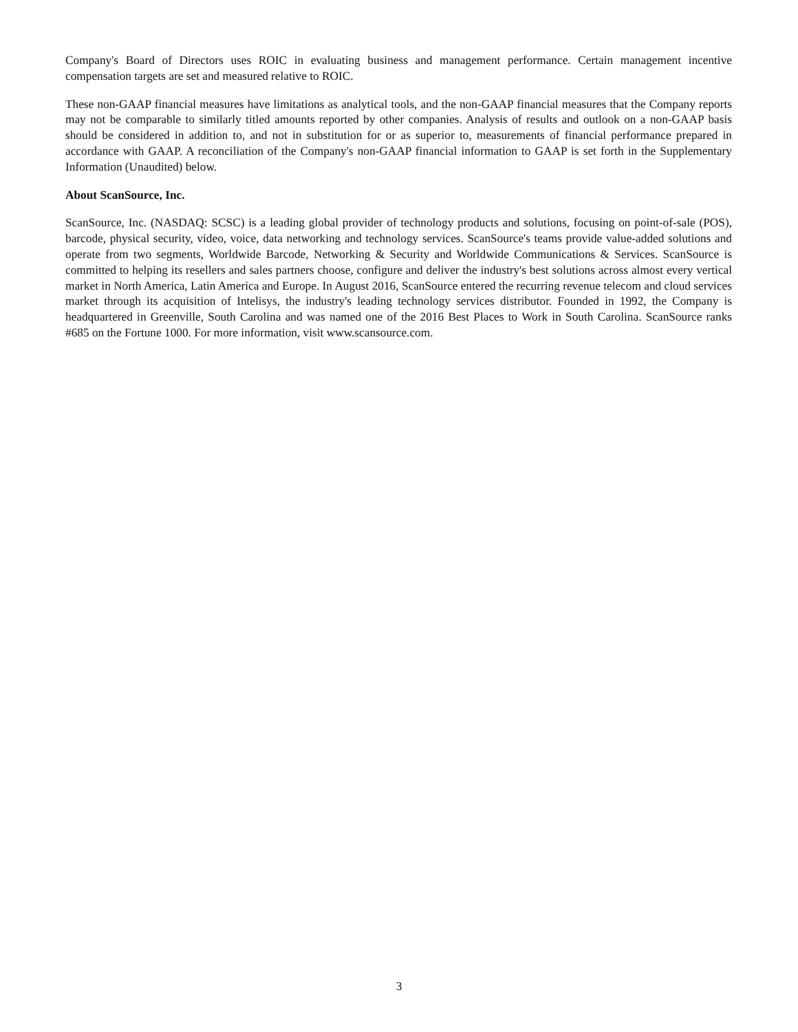Company's Board of Directors uses ROIC in evaluating business and management performance. Certain management incentive compensation targets are set and measured relative to ROIC.
These non-GAAP financial measures have limitations as analytical tools, and the non-GAAP financial measures that the Company reports may not be comparable to similarly titled amounts reported by other companies. Analysis of results and outlook on a non-GAAP basis should be considered in addition to, and not in substitution for or as superior to, measurements of financial performance prepared in accordance with GAAP. A reconciliation of the Company's non-GAAP financial information to GAAP is set forth in the Supplementary Information (Unaudited) below.
About ScanSource, Inc.
ScanSource, Inc. (NASDAQ: SCSC) is a leading global provider of technology products and solutions, focusing on point-of-sale (POS), barcode, physical security, video, voice, data networking and technology services. ScanSource's teams provide value-added solutions and operate from two segments, Worldwide Barcode, Networking & Security and Worldwide Communications & Services. ScanSource is committed to helping its resellers and sales partners choose, configure and deliver the industry's best solutions across almost every vertical market in North America, Latin America and Europe. In August 2016, ScanSource entered the recurring revenue telecom and cloud services market through its acquisition of Intelisys, the industry's leading technology services distributor. Founded in 1992, the Company is headquartered in Greenville, South Carolina and was named one of the 2016 Best Places to Work in South Carolina. ScanSource ranks #685 on the Fortune 1000. For more information, visit www.scansource.com.
3